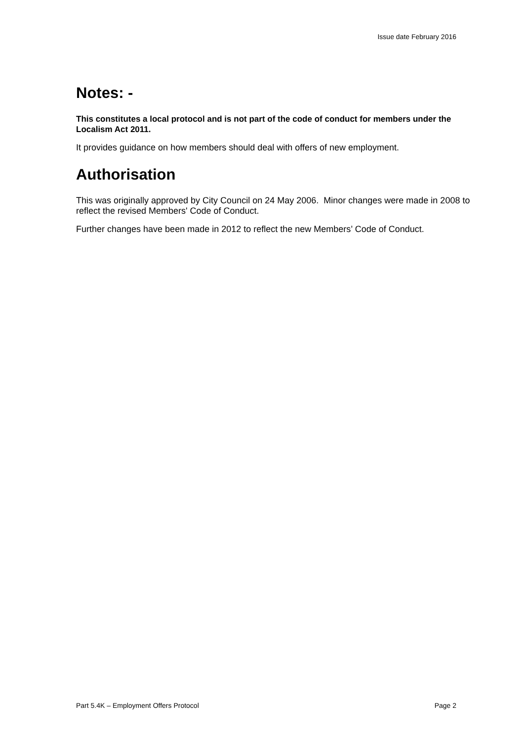Issue date February 2016
Notes: -
This constitutes a local protocol and is not part of the code of conduct for members under the Localism Act 2011.
It provides guidance on how members should deal with offers of new employment.
Authorisation
This was originally approved by City Council on 24 May 2006. Minor changes were made in 2008 to reflect the revised Members' Code of Conduct.
Further changes have been made in 2012 to reflect the new Members’ Code of Conduct.
Part 5.4K – Employment Offers Protocol Page 2